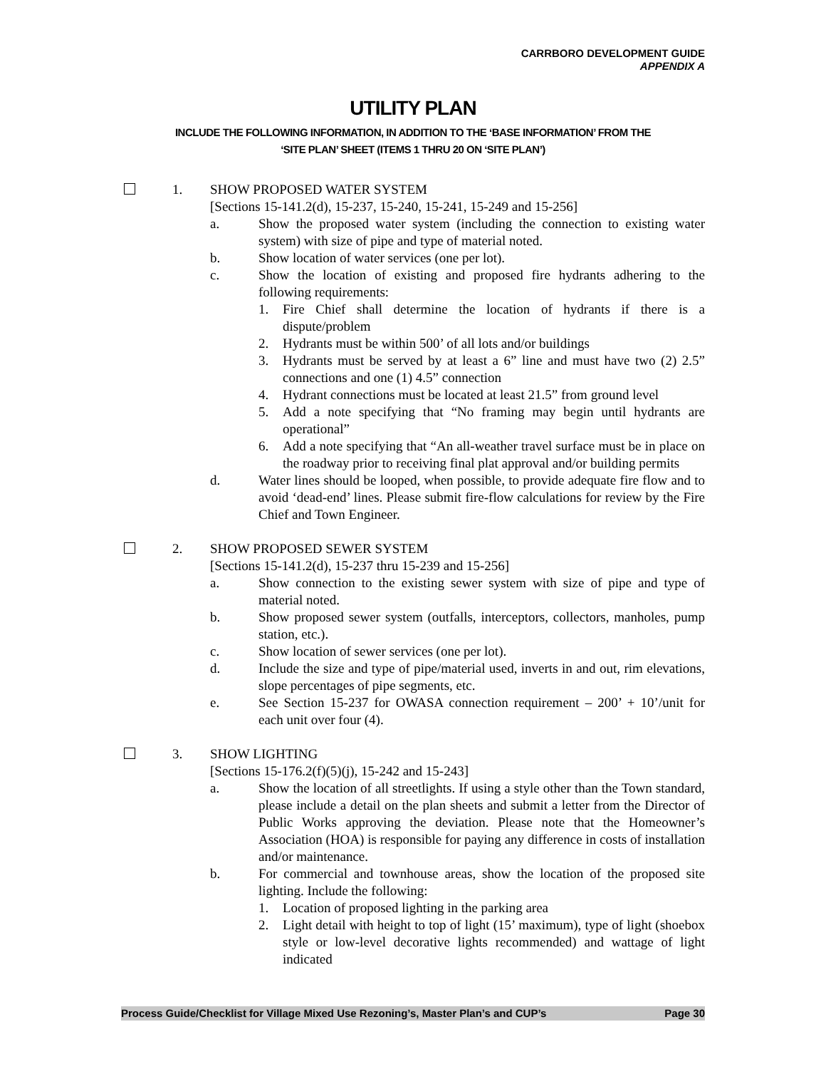CARRBORO DEVELOPMENT GUIDE
APPENDIX A
UTILITY PLAN
INCLUDE THE FOLLOWING INFORMATION, IN ADDITION TO THE ‘BASE INFORMATION’ FROM THE
‘SITE PLAN’ SHEET (ITEMS 1 THRU 20 ON ‘SITE PLAN’)
1. SHOW PROPOSED WATER SYSTEM
[Sections 15-141.2(d), 15-237, 15-240, 15-241, 15-249 and 15-256]
a. Show the proposed water system (including the connection to existing water system) with size of pipe and type of material noted.
b. Show location of water services (one per lot).
c. Show the location of existing and proposed fire hydrants adhering to the following requirements:
1. Fire Chief shall determine the location of hydrants if there is a dispute/problem
2. Hydrants must be within 500’ of all lots and/or buildings
3. Hydrants must be served by at least a 6” line and must have two (2) 2.5” connections and one (1) 4.5” connection
4. Hydrant connections must be located at least 21.5” from ground level
5. Add a note specifying that “No framing may begin until hydrants are operational”
6. Add a note specifying that “An all-weather travel surface must be in place on the roadway prior to receiving final plat approval and/or building permits
d. Water lines should be looped, when possible, to provide adequate fire flow and to avoid ‘dead-end’ lines. Please submit fire-flow calculations for review by the Fire Chief and Town Engineer.
2. SHOW PROPOSED SEWER SYSTEM
[Sections 15-141.2(d), 15-237 thru 15-239 and 15-256]
a. Show connection to the existing sewer system with size of pipe and type of material noted.
b. Show proposed sewer system (outfalls, interceptors, collectors, manholes, pump station, etc.).
c. Show location of sewer services (one per lot).
d. Include the size and type of pipe/material used, inverts in and out, rim elevations, slope percentages of pipe segments, etc.
e. See Section 15-237 for OWASA connection requirement – 200’ + 10’/unit for each unit over four (4).
3. SHOW LIGHTING
[Sections 15-176.2(f)(5)(j), 15-242 and 15-243]
a. Show the location of all streetlights. If using a style other than the Town standard, please include a detail on the plan sheets and submit a letter from the Director of Public Works approving the deviation. Please note that the Homeowner’s Association (HOA) is responsible for paying any difference in costs of installation and/or maintenance.
b. For commercial and townhouse areas, show the location of the proposed site lighting. Include the following:
1. Location of proposed lighting in the parking area
2. Light detail with height to top of light (15’ maximum), type of light (shoebox style or low-level decorative lights recommended) and wattage of light indicated
Process Guide/Checklist for Village Mixed Use Rezoning’s, Master Plan’s and CUP’s Page 30